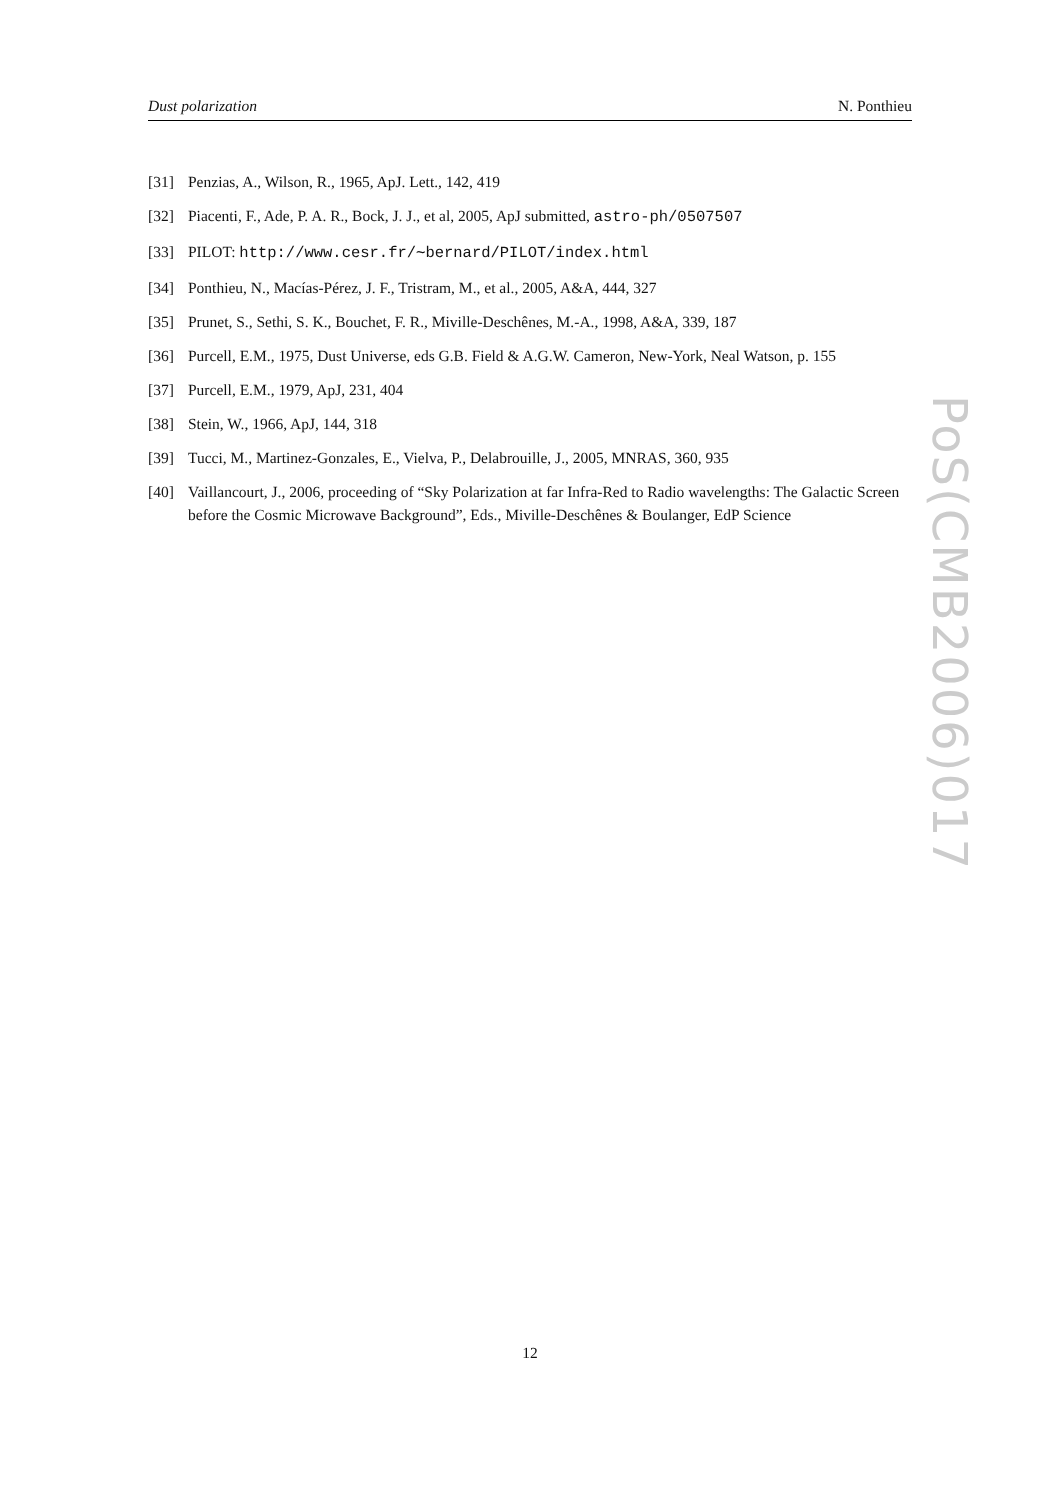Dust polarization N. Ponthieu
[31] Penzias, A., Wilson, R., 1965, ApJ. Lett., 142, 419
[32] Piacenti, F., Ade, P. A. R., Bock, J. J., et al, 2005, ApJ submitted, astro-ph/0507507
[33] PILOT: http://www.cesr.fr/∼bernard/PILOT/index.html
[34] Ponthieu, N., Macías-Pérez, J. F., Tristram, M., et al., 2005, A&A, 444, 327
[35] Prunet, S., Sethi, S. K., Bouchet, F. R., Miville-Deschênes, M.-A., 1998, A&A, 339, 187
[36] Purcell, E.M., 1975, Dust Universe, eds G.B. Field & A.G.W. Cameron, New-York, Neal Watson, p. 155
[37] Purcell, E.M., 1979, ApJ, 231, 404
[38] Stein, W., 1966, ApJ, 144, 318
[39] Tucci, M., Martinez-Gonzales, E., Vielva, P., Delabrouille, J., 2005, MNRAS, 360, 935
[40] Vaillancourt, J., 2006, proceeding of “Sky Polarization at far Infra-Red to Radio wavelengths: The Galactic Screen before the Cosmic Microwave Background”, Eds., Miville-Deschênes & Boulanger, EdP Science
PoS(CMB2006)017
12